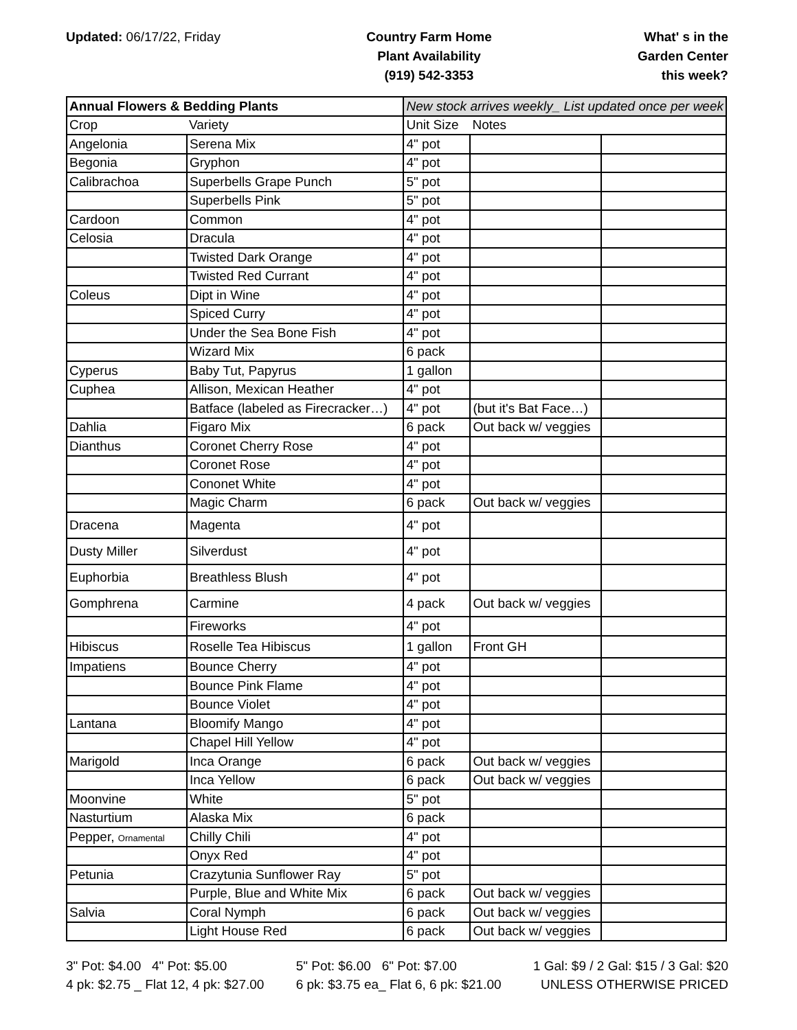Updated: 06/17/22, Friday Country Farm Home
Plant Availability
(919) 542-3353
What' s in the
Garden Center
this week?
| Annual Flowers & Bedding Plants | | New stock arrives weekly_ List updated once per week | | |
| --- | --- | --- | --- | --- |
| Crop | Variety | Unit Size | Notes | |
| Angelonia | Serena Mix | 4" pot | | |
| Begonia | Gryphon | 4" pot | | |
| Calibrachoa | Superbells Grape Punch | 5" pot | | |
| | Superbells Pink | 5" pot | | |
| Cardoon | Common | 4" pot | | |
| Celosia | Dracula | 4" pot | | |
| | Twisted Dark Orange | 4" pot | | |
| | Twisted Red Currant | 4" pot | | |
| Coleus | Dipt in Wine | 4" pot | | |
| | Spiced Curry | 4" pot | | |
| | Under the Sea Bone Fish | 4" pot | | |
| | Wizard Mix | 6 pack | | |
| Cyperus | Baby Tut, Papyrus | 1 gallon | | |
| Cuphea | Allison, Mexican Heather | 4" pot | | |
| | Batface (labeled as Firecracker…) | 4" pot | (but it's Bat Face…) | |
| Dahlia | Figaro Mix | 6 pack | Out back w/ veggies | |
| Dianthus | Coronet Cherry Rose | 4" pot | | |
| | Coronet Rose | 4" pot | | |
| | Cononet White | 4" pot | | |
| | Magic Charm | 6 pack | Out back w/ veggies | |
| Dracena | Magenta | 4" pot | | |
| Dusty Miller | Silverdust | 4" pot | | |
| Euphorbia | Breathless Blush | 4" pot | | |
| Gomphrena | Carmine | 4 pack | Out back w/ veggies | |
| | Fireworks | 4" pot | | |
| Hibiscus | Roselle Tea Hibiscus | 1 gallon | Front GH | |
| Impatiens | Bounce Cherry | 4" pot | | |
| | Bounce Pink Flame | 4" pot | | |
| | Bounce Violet | 4" pot | | |
| Lantana | Bloomify Mango | 4" pot | | |
| | Chapel Hill Yellow | 4" pot | | |
| Marigold | Inca Orange | 6 pack | Out back w/ veggies | |
| | Inca Yellow | 6 pack | Out back w/ veggies | |
| Moonvine | White | 5" pot | | |
| Nasturtium | Alaska Mix | 6 pack | | |
| Pepper, Ornamental | Chilly Chili | 4" pot | | |
| | Onyx Red | 4" pot | | |
| Petunia | Crazytunia Sunflower Ray | 5" pot | | |
| | Purple, Blue and White Mix | 6 pack | Out back w/ veggies | |
| Salvia | Coral Nymph | 6 pack | Out back w/ veggies | |
| | Light House Red | 6 pack | Out back w/ veggies | |
3" Pot: $4.00 4" Pot: $5.00
4 pk: $2.75 _ Flat 12, 4 pk: $27.00
5" Pot: $6.00 6" Pot: $7.00
6 pk: $3.75 ea_ Flat 6, 6 pk: $21.00
1 Gal: $9 / 2 Gal: $15 / 3 Gal: $20
UNLESS OTHERWISE PRICED